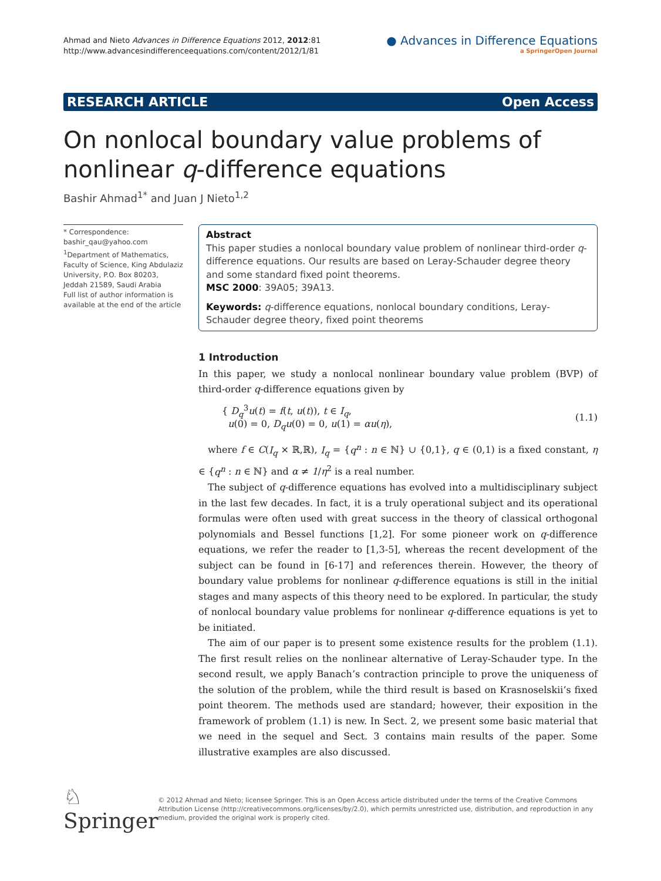Ahmad and Nieto Advances in Difference Equations 2012, 2012:81
http://www.advancesindifferenceequations.com/content/2012/1/81
● Advances in Difference Equations
a SpringerOpen Journal
RESEARCH ARTICLE Open Access
On nonlocal boundary value problems of nonlinear q-difference equations
Bashir Ahmad<sup>1*</sup> and Juan J Nieto<sup>1,2</sup>
* Correspondence: bashir_qau@yahoo.com
<sup>1</sup> Department of Mathematics, Faculty of Science, King Abdulaziz University, P.O. Box 80203, Jeddah 21589, Saudi Arabia
Full list of author information is available at the end of the article
Abstract
This paper studies a nonlocal boundary value problem of nonlinear third-order q-difference equations. Our results are based on Leray-Schauder degree theory and some standard fixed point theorems.
MSC 2000: 39A05; 39A13.
Keywords: q-difference equations, nonlocal boundary conditions, Leray-Schauder degree theory, fixed point theorems
1 Introduction
In this paper, we study a nonlocal nonlinear boundary value problem (BVP) of third-order q-difference equations given by
{ D<sub>q</sub><sup>3</sup>u(t) = f(t, u(t)), t ∈ I<sub>q</sub>,
u(0) = 0, D<sub>q</sub>u(0) = 0, u(1) = αu(η),
(1.1)
where f ∈ C(I<sub>q</sub> × ℝ,ℝ), I<sub>q</sub> = {q<sup>n</sup> : n ∈ ℕ} ∪ {0,1}, q ∈ (0,1) is a fixed constant, η ∈ {q<sup>n</sup> : n ∈ ℕ} and α ≠ 1/η<sup>2</sup> is a real number.
The subject of q-difference equations has evolved into a multidisciplinary subject in the last few decades. In fact, it is a truly operational subject and its operational formulas were often used with great success in the theory of classical orthogonal polynomials and Bessel functions [1,2]. For some pioneer work on q-difference equations, we refer the reader to [1,3-5], whereas the recent development of the subject can be found in [6-17] and references therein. However, the theory of boundary value problems for nonlinear q-difference equations is still in the initial stages and many aspects of this theory need to be explored. In particular, the study of nonlocal boundary value problems for nonlinear q-difference equations is yet to be initiated.
The aim of our paper is to present some existence results for the problem (1.1). The first result relies on the nonlinear alternative of Leray-Schauder type. In the second result, we apply Banach’s contraction principle to prove the uniqueness of the solution of the problem, while the third result is based on Krasnoselskii’s fixed point theorem. The methods used are standard; however, their exposition in the framework of problem (1.1) is new. In Sect. 2, we present some basic material that we need in the sequel and Sect. 3 contains main results of the paper. Some illustrative examples are also discussed.
♘ Springer
© 2012 Ahmad and Nieto; licensee Springer. This is an Open Access article distributed under the terms of the Creative Commons Attribution License (http://creativecommons.org/licenses/by/2.0), which permits unrestricted use, distribution, and reproduction in any medium, provided the original work is properly cited.